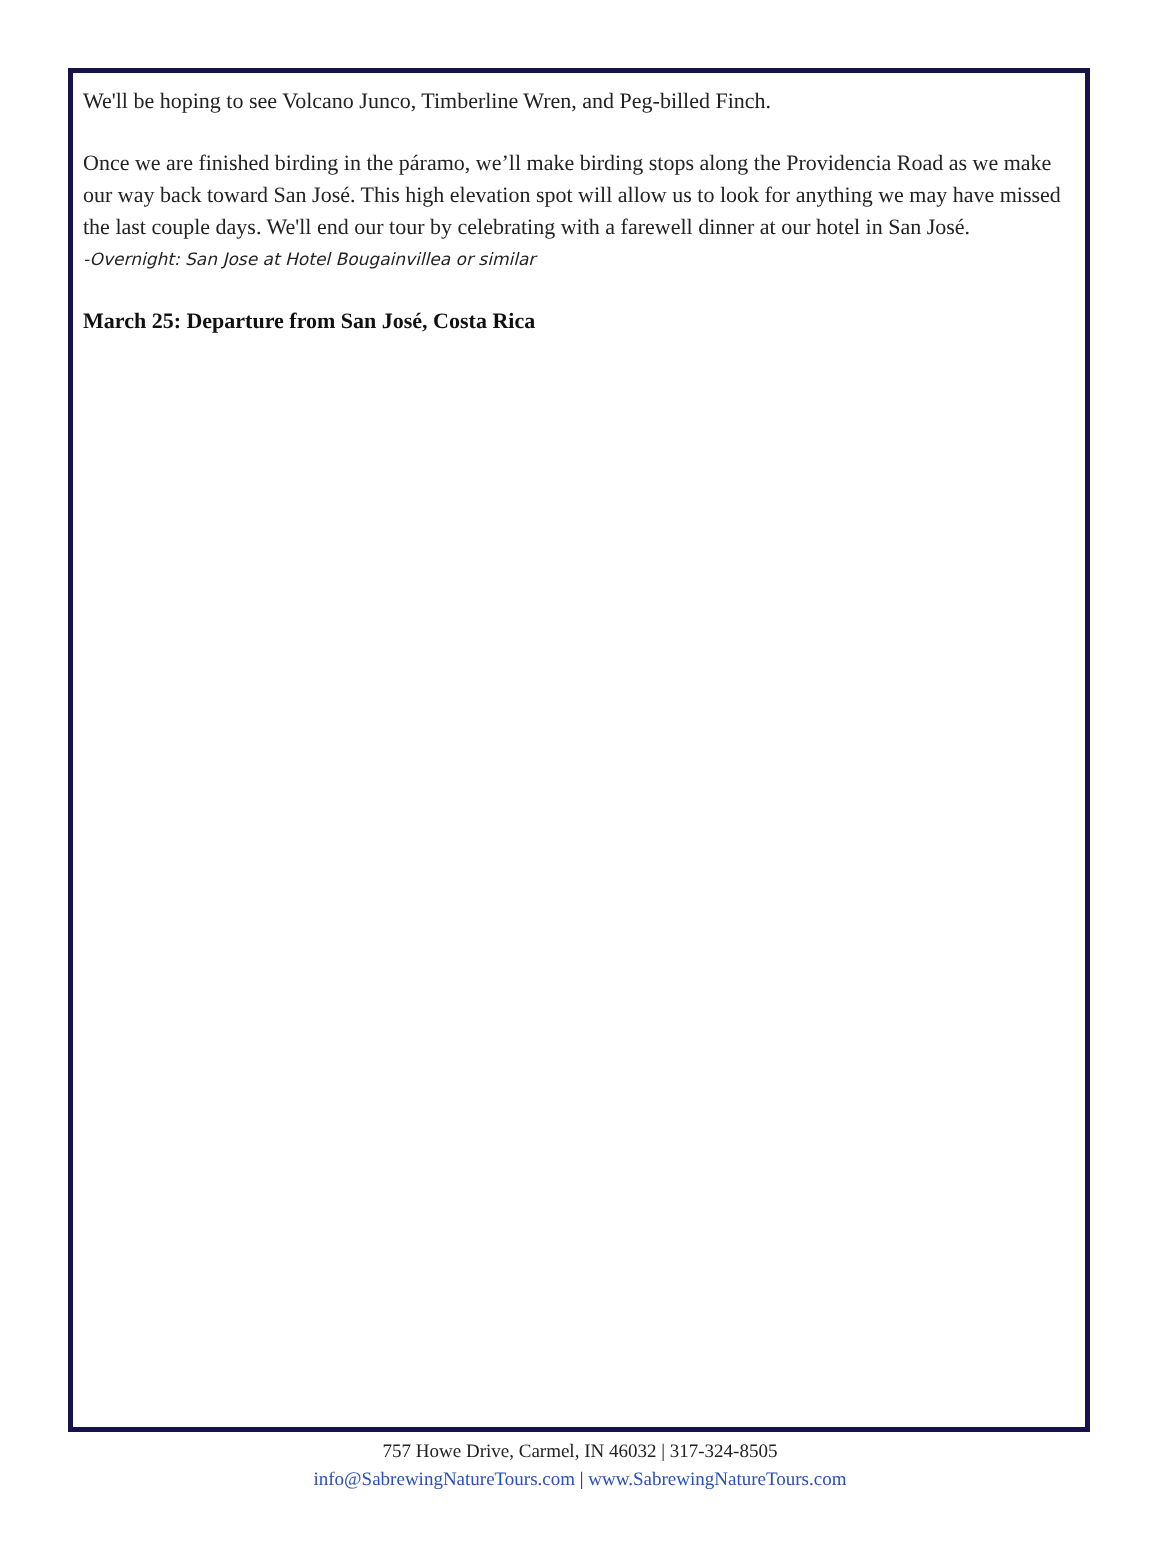We'll be hoping to see Volcano Junco, Timberline Wren, and Peg-billed Finch.
Once we are finished birding in the páramo, we’ll make birding stops along the Providencia Road as we make our way back toward San José. This high elevation spot will allow us to look for anything we may have missed the last couple days. We'll end our tour by celebrating with a farewell dinner at our hotel in San José.
-Overnight: San Jose at Hotel Bougainvillea or similar
March 25: Departure from San José, Costa Rica
757 Howe Drive, Carmel, IN 46032 | 317-324-8505
info@SabrewingNatureTours.com | www.SabrewingNatureTours.com